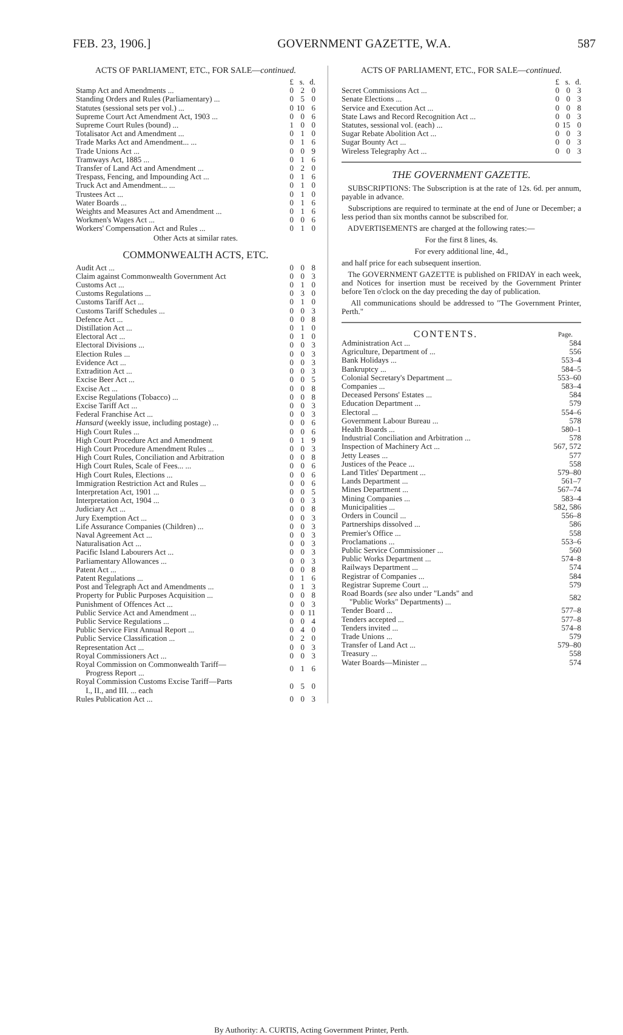FEB. 23, 1906.] GOVERNMENT GAZETTE, W.A. 587
ACTS OF PARLIAMENT, ETC., FOR SALE—continued.
| | £ | s. | d. |
| Stamp Act and Amendments ... | 0 | 2 | 0 |
| Standing Orders and Rules (Parliamentary) ... | 0 | 5 | 0 |
| Statutes (sessional sets per vol.) ... | 0 | 10 | 6 |
| Supreme Court Act Amendment Act, 1903 ... | 0 | 0 | 6 |
| Supreme Court Rules (bound) ... | 1 | 0 | 0 |
| Totalisator Act and Amendment ... | 0 | 1 | 0 |
| Trade Marks Act and Amendment... ... | 0 | 1 | 6 |
| Trade Unions Act ... | 0 | 0 | 9 |
| Tramways Act, 1885 ... | 0 | 1 | 6 |
| Transfer of Land Act and Amendment ... | 0 | 2 | 0 |
| Trespass, Fencing, and Impounding Act ... | 0 | 1 | 6 |
| Truck Act and Amendment... ... | 0 | 1 | 0 |
| Trustees Act ... | 0 | 1 | 0 |
| Water Boards ... | 0 | 1 | 6 |
| Weights and Measures Act and Amendment ... | 0 | 1 | 6 |
| Workmen's Wages Act ... | 0 | 0 | 6 |
| Workers' Compensation Act and Rules ... | 0 | 1 | 0 |
Other Acts at similar rates.
COMMONWEALTH ACTS, ETC.
| Audit Act ... | 0 | 0 | 8 |
| Claim against Commonwealth Government Act | 0 | 0 | 3 |
| Customs Act ... | 0 | 1 | 0 |
| Customs Regulations ... | 0 | 3 | 0 |
| Customs Tariff Act ... | 0 | 1 | 0 |
| Customs Tariff Schedules ... | 0 | 0 | 3 |
| Defence Act ... | 0 | 0 | 8 |
| Distillation Act ... | 0 | 1 | 0 |
| Electoral Act ... | 0 | 1 | 0 |
| Electoral Divisions ... | 0 | 0 | 3 |
| Election Rules ... | 0 | 0 | 3 |
| Evidence Act ... | 0 | 0 | 3 |
| Extradition Act ... | 0 | 0 | 3 |
| Excise Beer Act ... | 0 | 0 | 5 |
| Excise Act ... | 0 | 0 | 8 |
| Excise Regulations (Tobacco) ... | 0 | 0 | 8 |
| Excise Tariff Act ... | 0 | 0 | 3 |
| Federal Franchise Act ... | 0 | 0 | 3 |
| Hansard (weekly issue, including postage) ... | 0 | 0 | 6 |
| High Court Rules ... | 0 | 0 | 6 |
| High Court Procedure Act and Amendment | 0 | 1 | 9 |
| High Court Procedure Amendment Rules ... | 0 | 0 | 3 |
| High Court Rules, Conciliation and Arbitration | 0 | 0 | 8 |
| High Court Rules, Scale of Fees... ... | 0 | 0 | 6 |
| High Court Rules, Elections ... | 0 | 0 | 6 |
| Immigration Restriction Act and Rules ... | 0 | 0 | 6 |
| Interpretation Act, 1901 ... | 0 | 0 | 5 |
| Interpretation Act, 1904 ... | 0 | 0 | 3 |
| Judiciary Act ... | 0 | 0 | 8 |
| Jury Exemption Act ... | 0 | 0 | 3 |
| Life Assurance Companies (Children) ... | 0 | 0 | 3 |
| Naval Agreement Act ... | 0 | 0 | 3 |
| Naturalisation Act ... | 0 | 0 | 3 |
| Pacific Island Labourers Act ... | 0 | 0 | 3 |
| Parliamentary Allowances ... | 0 | 0 | 3 |
| Patent Act ... | 0 | 0 | 8 |
| Patent Regulations ... | 0 | 1 | 6 |
| Post and Telegraph Act and Amendments ... | 0 | 1 | 3 |
| Property for Public Purposes Acquisition ... | 0 | 0 | 8 |
| Punishment of Offences Act ... | 0 | 0 | 3 |
| Public Service Act and Amendment ... | 0 | 0 | 11 |
| Public Service Regulations ... | 0 | 0 | 4 |
| Public Service First Annual Report ... | 0 | 4 | 0 |
| Public Service Classification ... | 0 | 2 | 0 |
| Representation Act ... | 0 | 0 | 3 |
| Royal Commissioners Act ... | 0 | 0 | 3 |
| Royal Commission on Commonwealth Tariff— Progress Report ... | 0 | 1 | 6 |
| Royal Commission Customs Excise Tariff—Parts I., II., and III. ... each | 0 | 5 | 0 |
| Rules Publication Act ... | 0 | 0 | 3 |
ACTS OF PARLIAMENT, ETC., FOR SALE—continued.
| | £ | s. | d. |
| Secret Commissions Act ... | 0 | 0 | 3 |
| Senate Elections ... | 0 | 0 | 3 |
| Service and Execution Act ... | 0 | 0 | 8 |
| State Laws and Record Recognition Act ... | 0 | 0 | 3 |
| Statutes, sessional vol. (each) ... | 0 | 15 | 0 |
| Sugar Rebate Abolition Act ... | 0 | 0 | 3 |
| Sugar Bounty Act ... | 0 | 0 | 3 |
| Wireless Telegraphy Act ... | 0 | 0 | 3 |
THE GOVERNMENT GAZETTE.
SUBSCRIPTIONS: The Subscription is at the rate of 12s. 6d. per annum, payable in advance.
Subscriptions are required to terminate at the end of June or December; a less period than six months cannot be subscribed for.
ADVERTISEMENTS are charged at the following rates:—
For the first 8 lines, 4s.
For every additional line, 4d.,
and half price for each subsequent insertion.
The GOVERNMENT GAZETTE is published on FRIDAY in each week, and Notices for insertion must be received by the Government Printer before Ten o'clock on the day preceding the day of publication.
All communications should be addressed to "The Government Printer, Perth."
| CONTENTS. | Page. |
| --- | --- |
| Administration Act ... | 584 |
| Agriculture, Department of ... | 556 |
| Bank Holidays ... | 553–4 |
| Bankruptcy ... | 584–5 |
| Colonial Secretary's Department ... | 553–60 |
| Companies ... | 583–4 |
| Deceased Persons' Estates ... | 584 |
| Education Department ... | 579 |
| Electoral ... | 554–6 |
| Government Labour Bureau ... | 578 |
| Health Boards ... | 580–1 |
| Industrial Conciliation and Arbitration ... | 578 |
| Inspection of Machinery Act ... | 567, 572 |
| Jetty Leases ... | 577 |
| Justices of the Peace ... | 558 |
| Land Titles' Department ... | 579–80 |
| Lands Department ... | 561–7 |
| Mines Department ... | 567–74 |
| Mining Companies ... | 583–4 |
| Municipalities ... | 582, 586 |
| Orders in Council ... | 556–8 |
| Partnerships dissolved ... | 586 |
| Premier's Office ... | 558 |
| Proclamations ... | 553–6 |
| Public Service Commissioner ... | 560 |
| Public Works Department ... | 574–8 |
| Railways Department ... | 574 |
| Registrar of Companies ... | 584 |
| Registrar Supreme Court ... | 579 |
| Road Boards ( see also under "Lands" and "Public Works" Departments) ... | 582 |
| Tender Board ... | 577–8 |
| Tenders accepted ... | 577–8 |
| Tenders invited ... | 574–8 |
| Trade Unions ... | 579 |
| Transfer of Land Act ... | 579–80 |
| Treasury ... | 558 |
| Water Boards—Minister ... | 574 |
By Authority: A. CURTIS, Acting Government Printer, Perth.